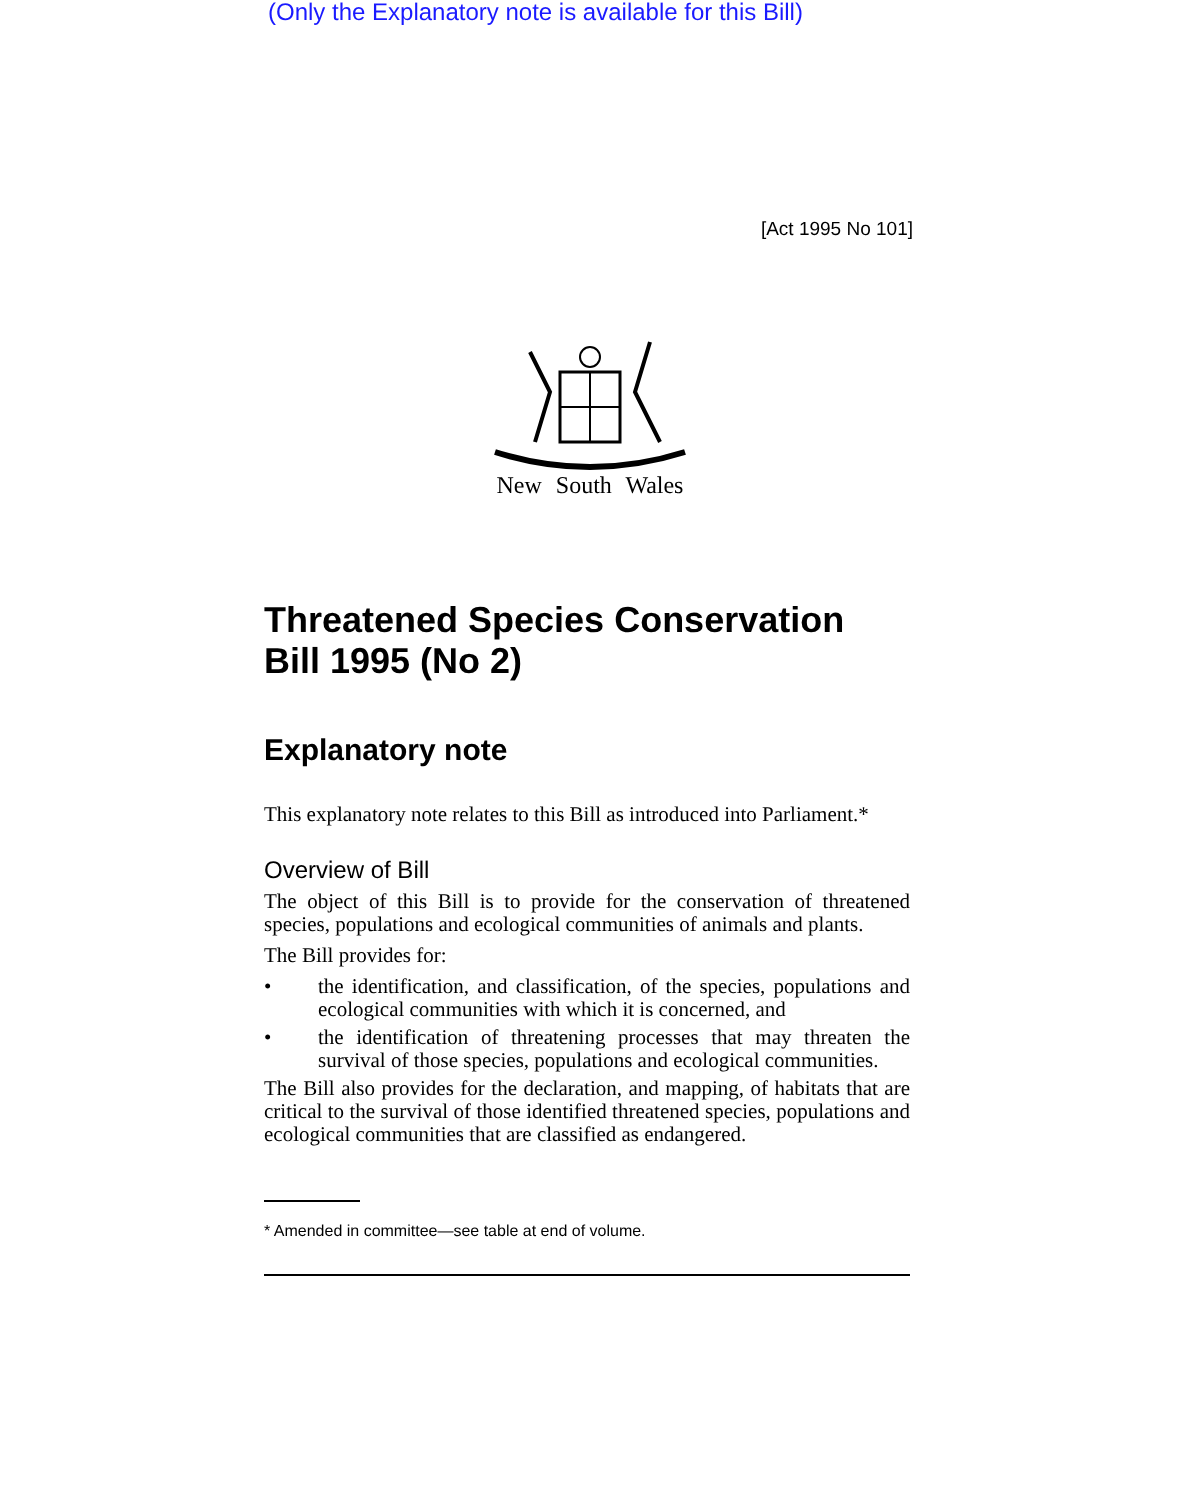(Only the Explanatory note is available for this Bill)
[Act 1995 No 101]
New South Wales
Threatened Species Conservation Bill 1995 (No 2)
Explanatory note
This explanatory note relates to this Bill as introduced into Parliament.*
Overview of Bill
The object of this Bill is to provide for the conservation of threatened species, populations and ecological communities of animals and plants.
The Bill provides for:
• the identification, and classification, of the species, populations and ecological communities with which it is concerned, and
• the identification of threatening processes that may threaten the survival of those species, populations and ecological communities.
The Bill also provides for the declaration, and mapping, of habitats that are critical to the survival of those identified threatened species, populations and ecological communities that are classified as endangered.
* Amended in committee—see table at end of volume.